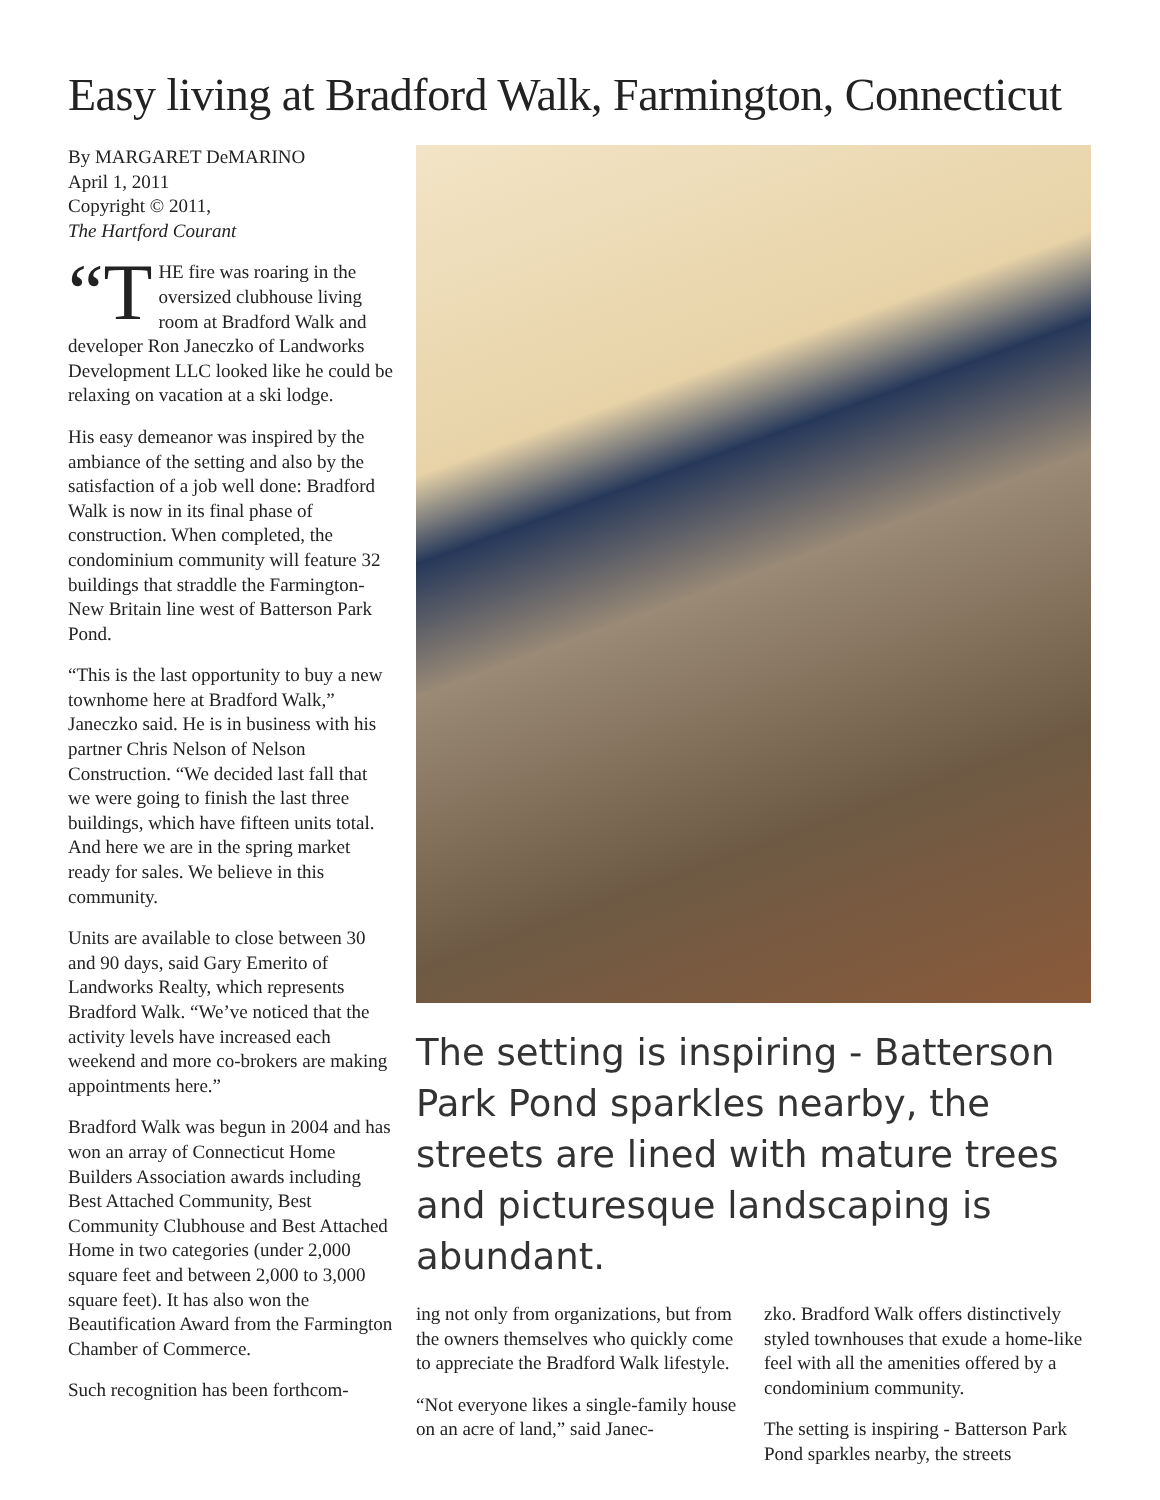Easy living at Bradford Walk, Farmington, Connecticut
By MARGARET DeMARINO
April 1, 2011
Copyright © 2011,
The Hartford Courant
“T HE fire was roaring in the oversized clubhouse living room at Bradford Walk and developer Ron Janeczko of Landworks Development LLC looked like he could be relaxing on vacation at a ski lodge.
His easy demeanor was inspired by the ambiance of the setting and also by the satisfaction of a job well done: Bradford Walk is now in its final phase of construction. When completed, the condominium community will feature 32 buildings that straddle the Farmington-New Britain line west of Batterson Park Pond.
“This is the last opportunity to buy a new townhome here at Bradford Walk,” Janeczko said. He is in business with his partner Chris Nelson of Nelson Construction. “We decided last fall that we were going to finish the last three buildings, which have fifteen units total. And here we are in the spring market ready for sales. We believe in this community.
Units are available to close between 30 and 90 days, said Gary Emerito of Landworks Realty, which represents Bradford Walk. “We’ve noticed that the activity levels have increased each weekend and more co-brokers are making appointments here.”
Bradford Walk was begun in 2004 and has won an array of Connecticut Home Builders Association awards including Best Attached Community, Best Community Clubhouse and Best Attached Home in two categories (under 2,000 square feet and between 2,000 to 3,000 square feet). It has also won the Beautification Award from the Farmington Chamber of Commerce.
Such recognition has been forthcom-
The setting is inspiring - Batterson Park Pond sparkles nearby, the streets are lined with mature trees and picturesque landscaping is abundant.
ing not only from organizations, but from the owners themselves who quickly come to appreciate the Bradford Walk lifestyle.
“Not everyone likes a single-family house on an acre of land,” said Janec-
zko. Bradford Walk offers distinctively styled townhouses that exude a home-like feel with all the amenities offered by a condominium community.
The setting is inspiring - Batterson Park Pond sparkles nearby, the streets